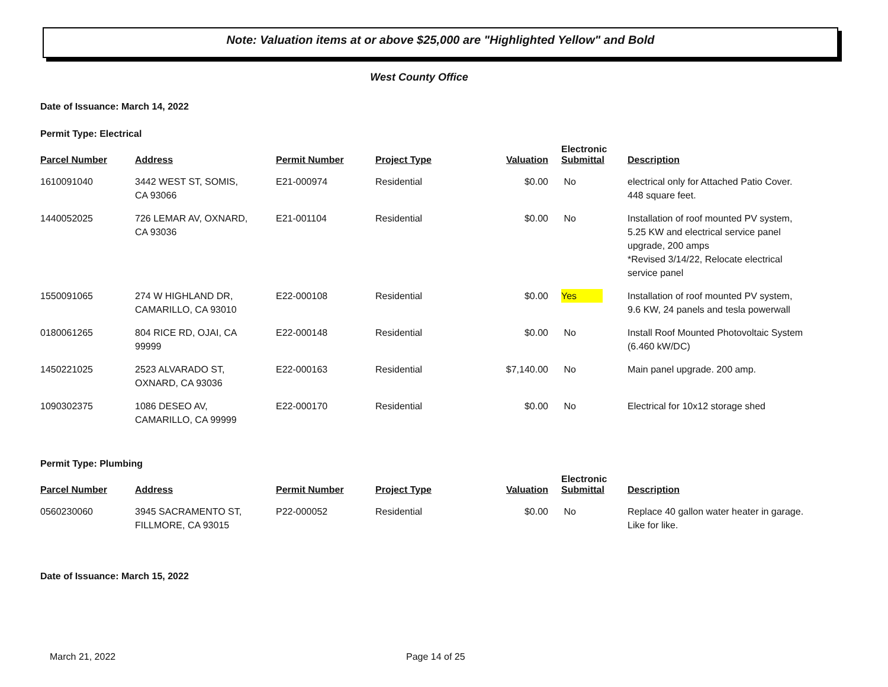Note: Valuation items at or above $25,000 are "Highlighted Yellow" and Bold
West County Office
Date of Issuance: March 14, 2022
Permit Type: Electrical
| Parcel Number | Address | Permit Number | Project Type | Valuation | Electronic Submittal | Description |
| --- | --- | --- | --- | --- | --- | --- |
| 1610091040 | 3442 WEST ST, SOMIS, CA 93066 | E21-000974 | Residential | $0.00 | No | electrical only for Attached Patio Cover. 448 square feet. |
| 1440052025 | 726 LEMAR AV, OXNARD, CA 93036 | E21-001104 | Residential | $0.00 | No | Installation of roof mounted PV system, 5.25 KW and electrical service panel upgrade, 200 amps *Revised 3/14/22, Relocate electrical service panel |
| 1550091065 | 274 W HIGHLAND DR, CAMARILLO, CA 93010 | E22-000108 | Residential | $0.00 | Yes | Installation of roof mounted PV system, 9.6 KW, 24 panels and tesla powerwall |
| 0180061265 | 804 RICE RD, OJAI, CA 99999 | E22-000148 | Residential | $0.00 | No | Install Roof Mounted Photovoltaic System (6.460 kW/DC) |
| 1450221025 | 2523 ALVARADO ST, OXNARD, CA 93036 | E22-000163 | Residential | $7,140.00 | No | Main panel upgrade. 200 amp. |
| 1090302375 | 1086 DESEO AV, CAMARILLO, CA 99999 | E22-000170 | Residential | $0.00 | No | Electrical for 10x12 storage shed |
Permit Type: Plumbing
| Parcel Number | Address | Permit Number | Project Type | Valuation | Electronic Submittal | Description |
| --- | --- | --- | --- | --- | --- | --- |
| 0560230060 | 3945 SACRAMENTO ST, FILLMORE, CA 93015 | P22-000052 | Residential | $0.00 | No | Replace 40 gallon water heater in garage. Like for like. |
Date of Issuance: March 15, 2022
March 21, 2022 Page 14 of 25